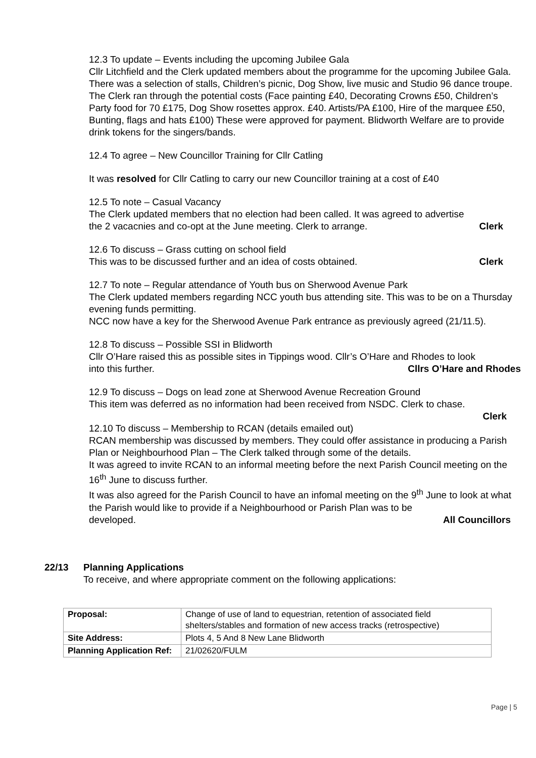12.3 To update – Events including the upcoming Jubilee Gala
Cllr Litchfield and the Clerk updated members about the programme for the upcoming Jubilee Gala. There was a selection of stalls, Children’s picnic, Dog Show, live music and Studio 96 dance troupe.
The Clerk ran through the potential costs (Face painting £40, Decorating Crowns £50, Children’s Party food for 70 £175, Dog Show rosettes approx. £40. Artists/PA £100, Hire of the marquee £50, Bunting, flags and hats £100) These were approved for payment. Blidworth Welfare are to provide drink tokens for the singers/bands.
12.4 To agree – New Councillor Training for Cllr Catling
It was resolved for Cllr Catling to carry our new Councillor training at a cost of £40
12.5 To note – Casual Vacancy
The Clerk updated members that no election had been called. It was agreed to advertise
the 2 vacacnies and co-opt at the June meeting. Clerk to arrange. Clerk
12.6 To discuss – Grass cutting on school field
This was to be discussed further and an idea of costs obtained. Clerk
12.7 To note – Regular attendance of Youth bus on Sherwood Avenue Park
The Clerk updated members regarding NCC youth bus attending site. This was to be on a Thursday evening funds permitting.
NCC now have a key for the Sherwood Avenue Park entrance as previously agreed (21/11.5).
12.8 To discuss – Possible SSI in Blidworth
Cllr O’Hare raised this as possible sites in Tippings wood. Cllr’s O’Hare and Rhodes to look
into this further. Cllrs O’Hare and Rhodes
12.9 To discuss – Dogs on lead zone at Sherwood Avenue Recreation Ground
This item was deferred as no information had been received from NSDC. Clerk to chase.
Clerk
12.10 To discuss – Membership to RCAN (details emailed out)
RCAN membership was discussed by members. They could offer assistance in producing a Parish Plan or Neighbourhood Plan – The Clerk talked through some of the details.
It was agreed to invite RCAN to an informal meeting before the next Parish Council meeting on the 16<sup>th</sup> June to discuss further.
It was also agreed for the Parish Council to have an infomal meeting on the 9<sup>th</sup> June to look at what the Parish would like to provide if a Neighbourhood or Parish Plan was to be
developed. All Councillors
22/13
Planning Applications
To receive, and where appropriate comment on the following applications:
| Proposal: | Change of use of land to equestrian, retention of associated field shelters/stables and formation of new access tracks (retrospective) |
| Site Address: | Plots 4, 5 And 8 New Lane Blidworth |
| Planning Application Ref: | 21/02620/FULM |
Page | 5